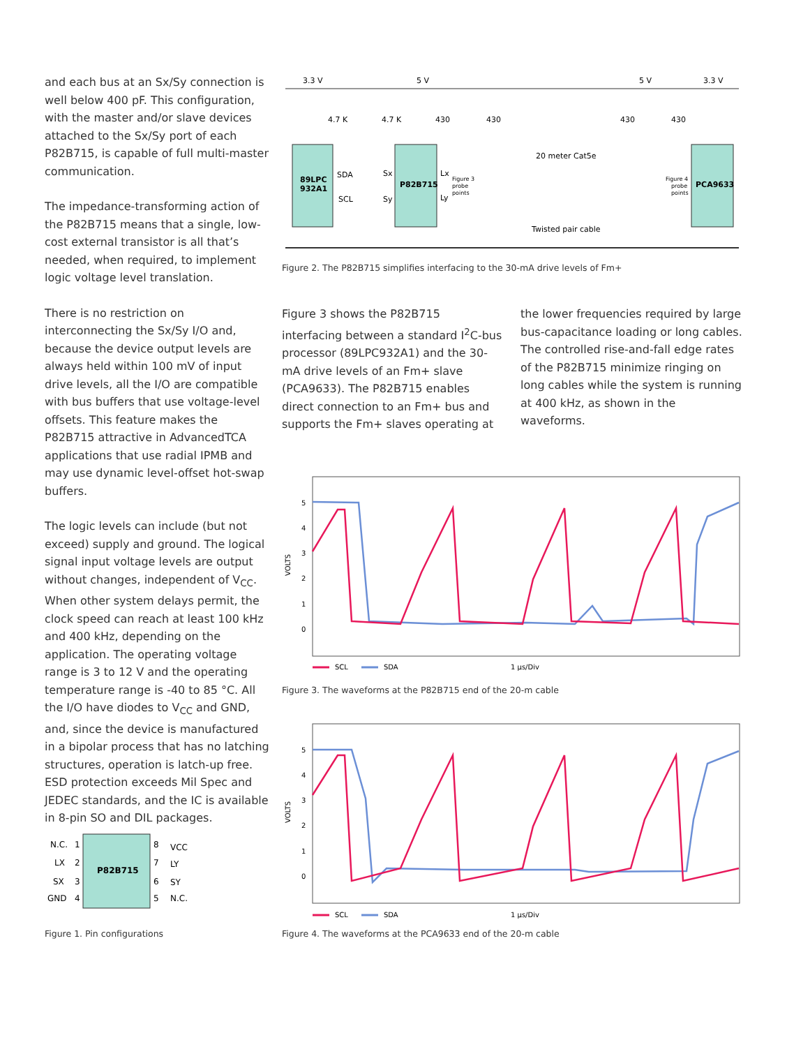and each bus at an Sx/Sy connection is well below 400 pF. This configuration, with the master and/or slave devices attached to the Sx/Sy port of each P82B715, is capable of full multi-master communication.
The impedance-transforming action of the P82B715 means that a single, low-cost external transistor is all that’s needed, when required, to implement logic voltage level translation.
There is no restriction on interconnecting the Sx/Sy I/O and, because the device output levels are always held within 100 mV of input drive levels, all the I/O are compatible with bus buffers that use voltage-level offsets. This feature makes the P82B715 attractive in AdvancedTCA applications that use radial IPMB and may use dynamic level-offset hot-swap buffers.
The logic levels can include (but not exceed) supply and ground. The logical signal input voltage levels are output without changes, independent of V<sub>CC</sub>. When other system delays permit, the clock speed can reach at least 100 kHz and 400 kHz, depending on the application. The operating voltage range is 3 to 12 V and the operating temperature range is -40 to 85 °C. All the I/O have diodes to V<sub>CC</sub> and GND, and, since the device is manufactured in a bipolar process that has no latching structures, operation is latch-up free. ESD protection exceeds Mil Spec and JEDEC standards, and the IC is available in 8-pin SO and DIL packages.
P82B715
N.C.
LX
SX
GND
1
2
3
4
8
7
6
5
VCC
LY
SY
N.C.
Figure 1. Pin configurations
3.3 V
5 V
5 V
3.3 V
4.7 K
4.7 K
430
430
430
430
20 meter Cat5e
89LPC
932A1
SDA
SCL
Sx
Sy
P82B715
Lx
Ly
Figure 3
probe
points
Figure 4
probe
points
PCA9633
Twisted pair cable
Figure 2. The P82B715 simplifies interfacing to the 30-mA drive levels of Fm+
Figure 3 shows the P82B715 interfacing between a standard I<sup>2</sup>C-bus processor (89LPC932A1) and the 30-mA drive levels of an Fm+ slave (PCA9633). The P82B715 enables direct connection to an Fm+ bus and supports the Fm+ slaves operating at the lower frequencies required by large bus-capacitance loading or long cables. The controlled rise-and-fall edge rates of the P82B715 minimize ringing on long cables while the system is running at 400 kHz, as shown in the waveforms.
5
4
3
2
1
0
VOLTS
SCL
SDA
1 µs/Div
Figure 3. The waveforms at the P82B715 end of the 20-m cable
5
4
3
2
1
0
VOLTS
SCL
SDA
1 µs/Div
Figure 4. The waveforms at the PCA9633 end of the 20-m cable